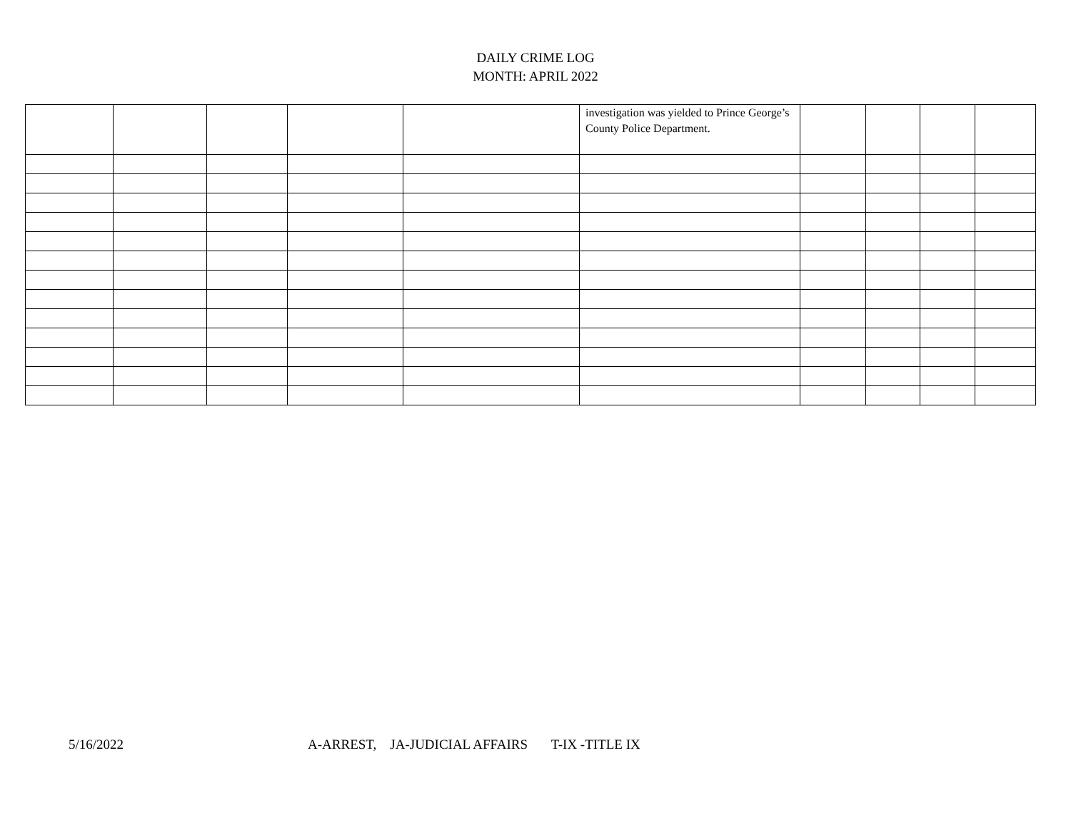DAILY CRIME LOG
MONTH: APRIL 2022
| | | | | | investigation was yielded to Prince George’s County Police Department. | | | | |
5/16/2022 A-ARREST, JA-JUDICIAL AFFAIRS T-IX -TITLE IX